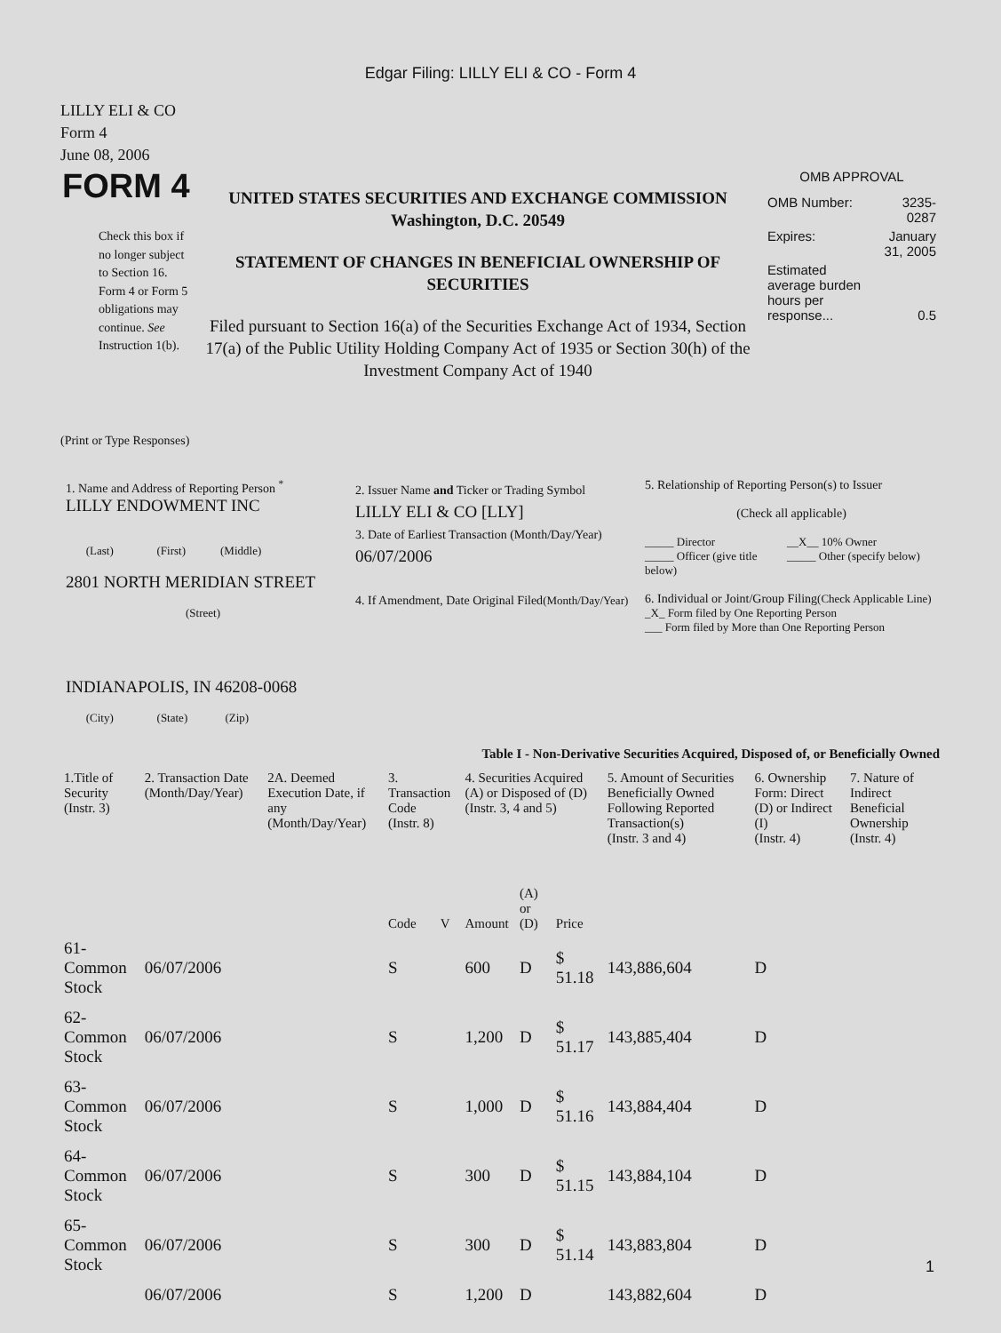Edgar Filing: LILLY ELI & CO - Form 4
LILLY ELI & CO
Form 4
June 08, 2006
FORM 4
Check this box if no longer subject to Section 16. Form 4 or Form 5 obligations may continue. See Instruction 1(b).
UNITED STATES SECURITIES AND EXCHANGE COMMISSION
Washington, D.C. 20549
STATEMENT OF CHANGES IN BENEFICIAL OWNERSHIP OF SECURITIES
Filed pursuant to Section 16(a) of the Securities Exchange Act of 1934, Section 17(a) of the Public Utility Holding Company Act of 1935 or Section 30(h) of the Investment Company Act of 1940
OMB APPROVAL
| OMB Number: | 3235-0287 |
| Expires: | January 31, 2005 |
| Estimated average burden hours per response... | 0.5 |
(Print or Type Responses)
1. Name and Address of Reporting Person <sup>*</sup>
LILLY ENDOWMENT INC
(Last) (First) (Middle)
2801 NORTH MERIDIAN STREET
(Street)
INDIANAPOLIS, IN 46208-0068
(City) (State) (Zip)
2. Issuer Name and Ticker or Trading Symbol
LILLY ELI & CO [LLY]
3. Date of Earliest Transaction (Month/Day/Year)
06/07/2006
4. If Amendment, Date Original Filed(Month/Day/Year)
5. Relationship of Reporting Person(s) to Issuer
(Check all applicable)
_____ Director
_____ Officer (give title below)
__X__ 10% Owner
_____ Other (specify below)
6. Individual or Joint/Group Filing(Check Applicable Line)
_X_ Form filed by One Reporting Person
___ Form filed by More than One Reporting Person
Table I - Non-Derivative Securities Acquired, Disposed of, or Beneficially Owned
| 1.Title of Security (Instr. 3) | 2. Transaction Date (Month/Day/Year) | 2A. Deemed Execution Date, if any (Month/Day/Year) | 3. Transaction Code (Instr. 8) | | 4. Securities Acquired (A) or Disposed of (D) (Instr. 3, 4 and 5) | | | 5. Amount of Securities Beneficially Owned Following Reported Transaction(s) (Instr. 3 and 4) | 6. Ownership Form: Direct (D) or Indirect (I) (Instr. 4) | 7. Nature of Indirect Beneficial Ownership (Instr. 4) |
| --- | --- | --- | --- | --- | --- | --- | --- | --- | --- | --- |
| | | | Code | V | Amount | (A) or (D) | Price | | | |
| 61-Common Stock | 06/07/2006 | | S | | 600 | D | $ 51.18 | 143,886,604 | D | |
| 62-Common Stock | 06/07/2006 | | S | | 1,200 | D | $ 51.17 | 143,885,404 | D | |
| 63-Common Stock | 06/07/2006 | | S | | 1,000 | D | $ 51.16 | 143,884,404 | D | |
| 64-Common Stock | 06/07/2006 | | S | | 300 | D | $ 51.15 | 143,884,104 | D | |
| 65-Common Stock | 06/07/2006 | | S | | 300 | D | $ 51.14 | 143,883,804 | D | |
| | 06/07/2006 | | S | | 1,200 | D | | 143,882,604 | D | |
1